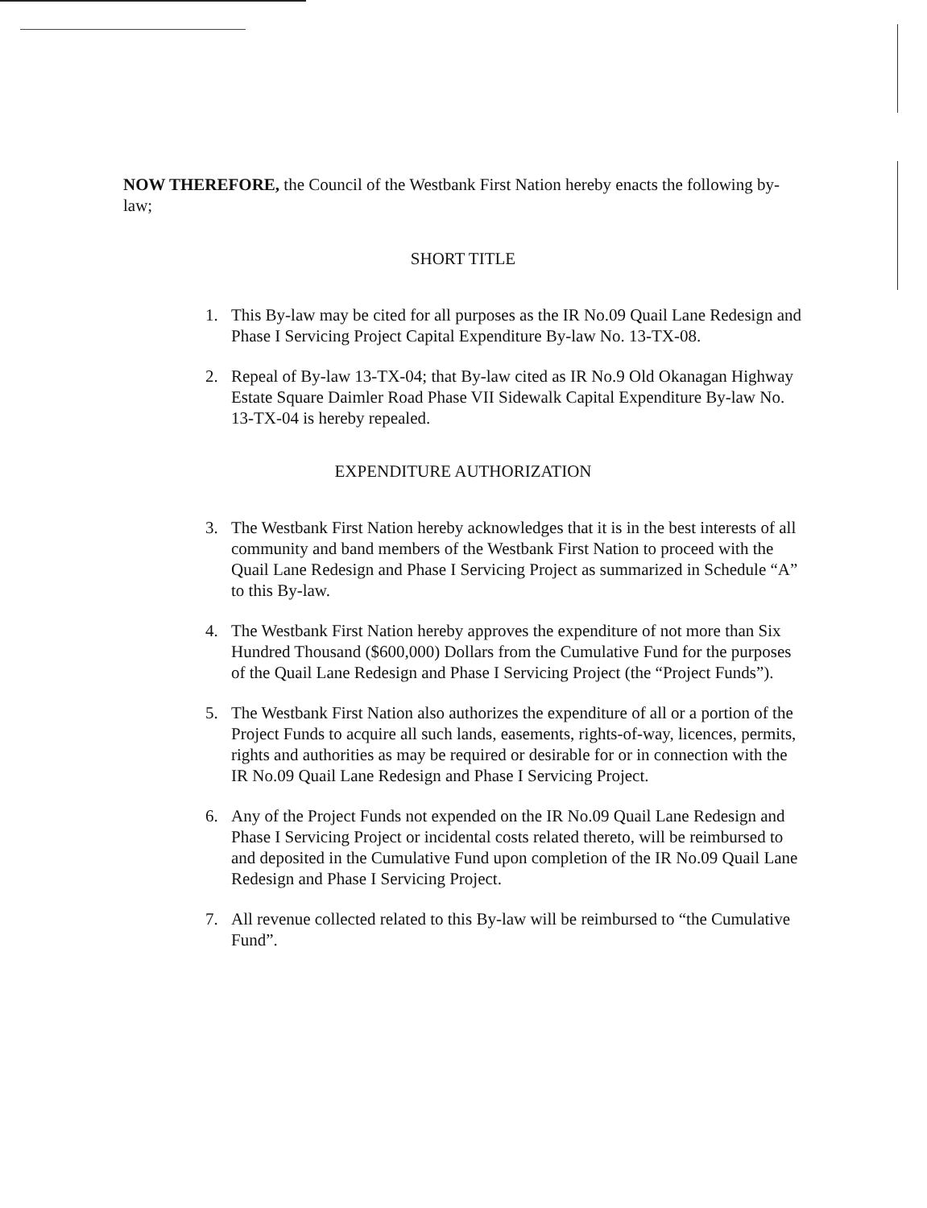NOW THEREFORE, the Council of the Westbank First Nation hereby enacts the following by-law;
SHORT TITLE
1. This By-law may be cited for all purposes as the IR No.09 Quail Lane Redesign and Phase I Servicing Project Capital Expenditure By-law No. 13-TX-08.
2. Repeal of By-law 13-TX-04; that By-law cited as IR No.9 Old Okanagan Highway Estate Square Daimler Road Phase VII Sidewalk Capital Expenditure By-law No. 13-TX-04 is hereby repealed.
EXPENDITURE AUTHORIZATION
3. The Westbank First Nation hereby acknowledges that it is in the best interests of all community and band members of the Westbank First Nation to proceed with the Quail Lane Redesign and Phase I Servicing Project as summarized in Schedule “A” to this By-law.
4. The Westbank First Nation hereby approves the expenditure of not more than Six Hundred Thousand ($600,000) Dollars from the Cumulative Fund for the purposes of the Quail Lane Redesign and Phase I Servicing Project (the “Project Funds”).
5. The Westbank First Nation also authorizes the expenditure of all or a portion of the Project Funds to acquire all such lands, easements, rights-of-way, licences, permits, rights and authorities as may be required or desirable for or in connection with the IR No.09 Quail Lane Redesign and Phase I Servicing Project.
6. Any of the Project Funds not expended on the IR No.09 Quail Lane Redesign and Phase I Servicing Project or incidental costs related thereto, will be reimbursed to and deposited in the Cumulative Fund upon completion of the IR No.09 Quail Lane Redesign and Phase I Servicing Project.
7. All revenue collected related to this By-law will be reimbursed to “the Cumulative Fund”.